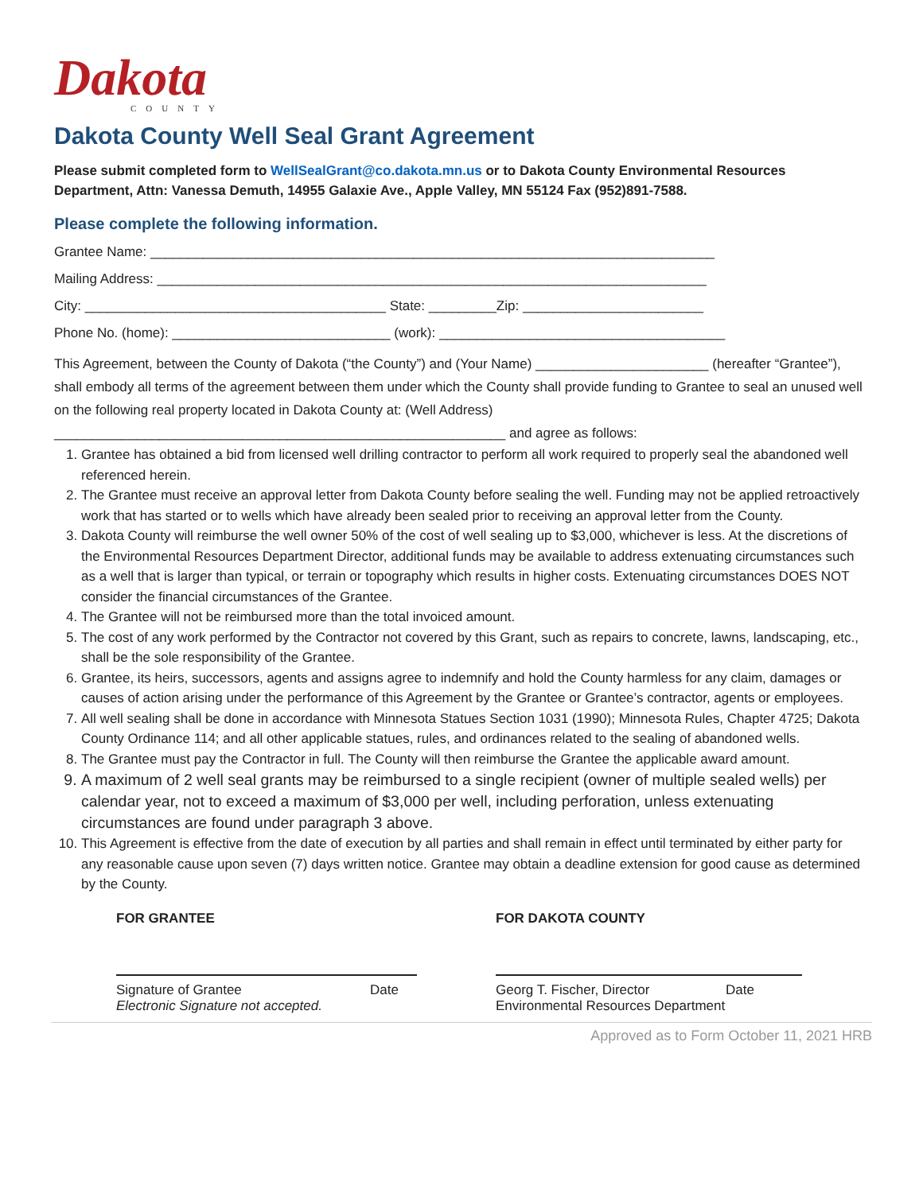Dakota
COUNTY
Dakota County Well Seal Grant Agreement
Please submit completed form to WellSealGrant@co.dakota.mn.us or to Dakota County Environmental Resources Department, Attn: Vanessa Demuth, 14955 Galaxie Ave., Apple Valley, MN 55124 Fax (952)891-7588.
Please complete the following information.
Grantee Name: ___________________________________________________________________________
Mailing Address: _________________________________________________________________________
City: ________________________________________ State: _________Zip: ________________________
Phone No. (home): _____________________________ (work): ______________________________________
This Agreement, between the County of Dakota (“the County”) and (Your Name) _______________________ (hereafter “Grantee”), shall embody all terms of the agreement between them under which the County shall provide funding to Grantee to seal an unused well on the following real property located in Dakota County at: (Well Address) ____________________________________________________________ and agree as follows:
1. Grantee has obtained a bid from licensed well drilling contractor to perform all work required to properly seal the abandoned well referenced herein.
2. The Grantee must receive an approval letter from Dakota County before sealing the well. Funding may not be applied retroactively work that has started or to wells which have already been sealed prior to receiving an approval letter from the County.
3. Dakota County will reimburse the well owner 50% of the cost of well sealing up to $3,000, whichever is less. At the discretions of the Environmental Resources Department Director, additional funds may be available to address extenuating circumstances such as a well that is larger than typical, or terrain or topography which results in higher costs. Extenuating circumstances DOES NOT consider the financial circumstances of the Grantee.
4. The Grantee will not be reimbursed more than the total invoiced amount.
5. The cost of any work performed by the Contractor not covered by this Grant, such as repairs to concrete, lawns, landscaping, etc., shall be the sole responsibility of the Grantee.
6. Grantee, its heirs, successors, agents and assigns agree to indemnify and hold the County harmless for any claim, damages or causes of action arising under the performance of this Agreement by the Grantee or Grantee’s contractor, agents or employees.
7. All well sealing shall be done in accordance with Minnesota Statues Section 1031 (1990); Minnesota Rules, Chapter 4725; Dakota County Ordinance 114; and all other applicable statues, rules, and ordinances related to the sealing of abandoned wells.
8. The Grantee must pay the Contractor in full. The County will then reimburse the Grantee the applicable award amount.
9. A maximum of 2 well seal grants may be reimbursed to a single recipient (owner of multiple sealed wells) per calendar year, not to exceed a maximum of $3,000 per well, including perforation, unless extenuating circumstances are found under paragraph 3 above.
10. This Agreement is effective from the date of execution by all parties and shall remain in effect until terminated by either party for any reasonable cause upon seven (7) days written notice. Grantee may obtain a deadline extension for good cause as determined by the County.
FOR GRANTEE
Signature of Grantee Date
Electronic Signature not accepted.
FOR DAKOTA COUNTY
Georg T. Fischer, Director Date
Environmental Resources Department
Approved as to Form October 11, 2021 HRB